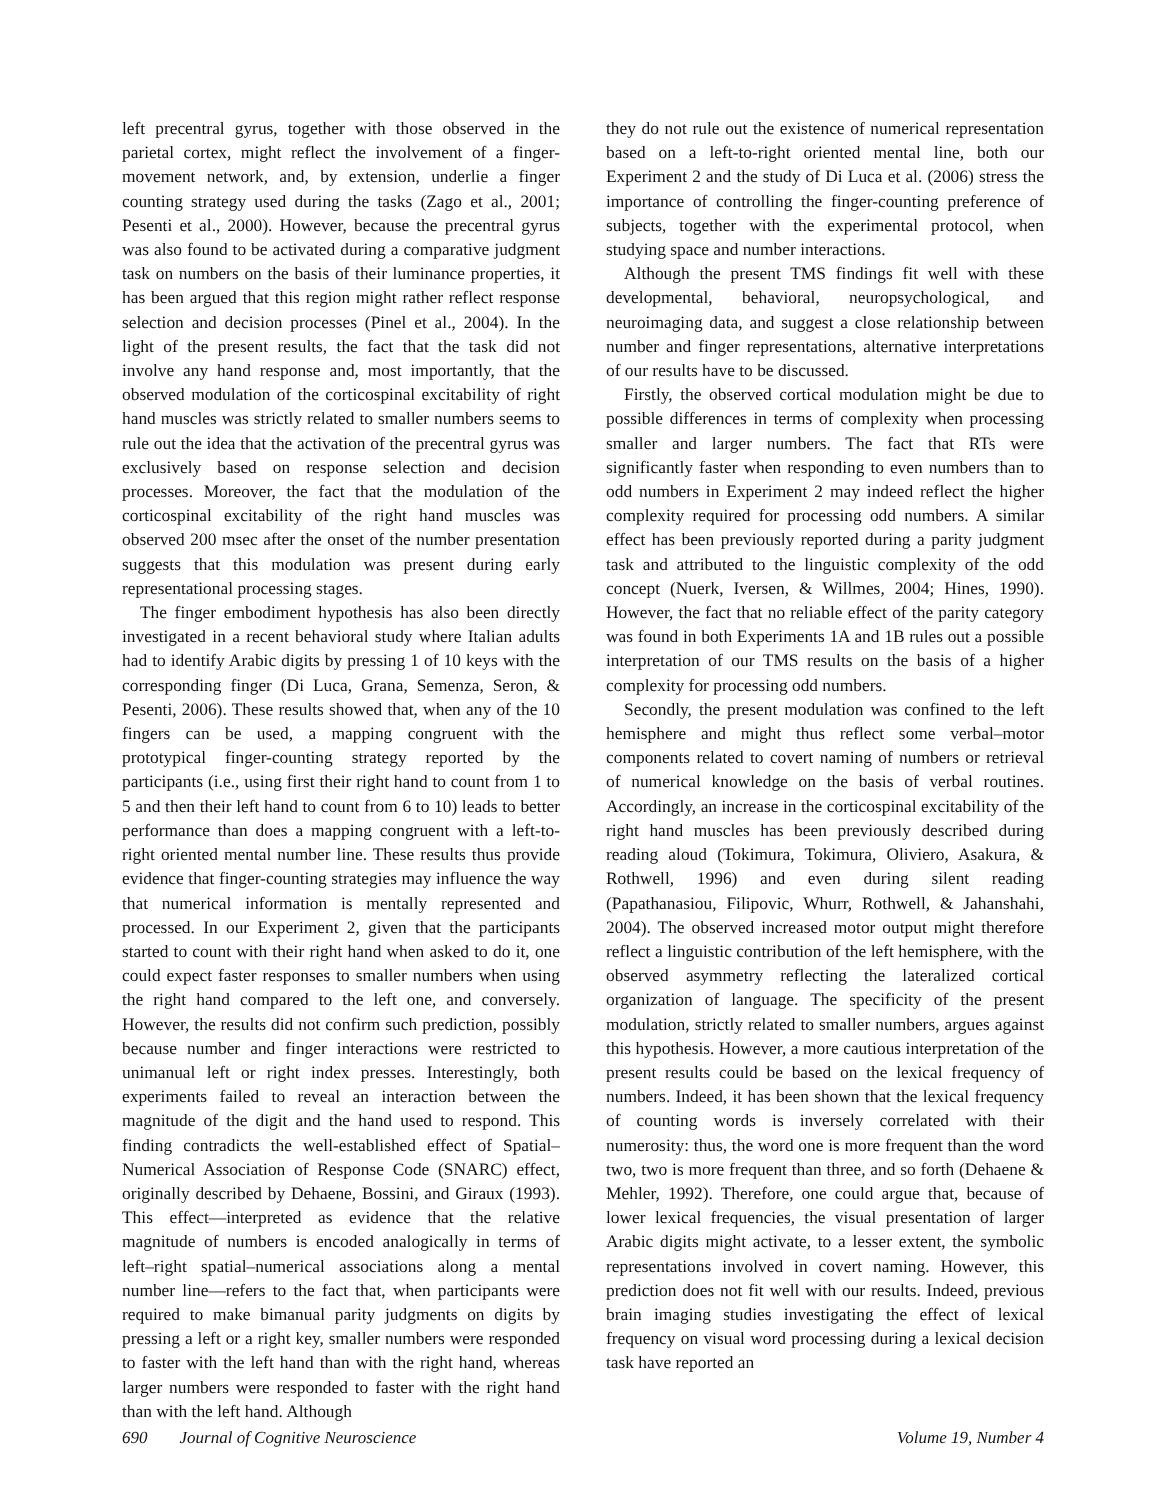left precentral gyrus, together with those observed in the parietal cortex, might reflect the involvement of a finger-movement network, and, by extension, underlie a finger counting strategy used during the tasks (Zago et al., 2001; Pesenti et al., 2000). However, because the precentral gyrus was also found to be activated during a comparative judgment task on numbers on the basis of their luminance properties, it has been argued that this region might rather reflect response selection and decision processes (Pinel et al., 2004). In the light of the present results, the fact that the task did not involve any hand response and, most importantly, that the observed modulation of the corticospinal excitability of right hand muscles was strictly related to smaller numbers seems to rule out the idea that the activation of the precentral gyrus was exclusively based on response selection and decision processes. Moreover, the fact that the modulation of the corticospinal excitability of the right hand muscles was observed 200 msec after the onset of the number presentation suggests that this modulation was present during early representational processing stages.
The finger embodiment hypothesis has also been directly investigated in a recent behavioral study where Italian adults had to identify Arabic digits by pressing 1 of 10 keys with the corresponding finger (Di Luca, Grana, Semenza, Seron, & Pesenti, 2006). These results showed that, when any of the 10 fingers can be used, a mapping congruent with the prototypical finger-counting strategy reported by the participants (i.e., using first their right hand to count from 1 to 5 and then their left hand to count from 6 to 10) leads to better performance than does a mapping congruent with a left-to-right oriented mental number line. These results thus provide evidence that finger-counting strategies may influence the way that numerical information is mentally represented and processed. In our Experiment 2, given that the participants started to count with their right hand when asked to do it, one could expect faster responses to smaller numbers when using the right hand compared to the left one, and conversely. However, the results did not confirm such prediction, possibly because number and finger interactions were restricted to unimanual left or right index presses. Interestingly, both experiments failed to reveal an interaction between the magnitude of the digit and the hand used to respond. This finding contradicts the well-established effect of Spatial–Numerical Association of Response Code (SNARC) effect, originally described by Dehaene, Bossini, and Giraux (1993). This effect—interpreted as evidence that the relative magnitude of numbers is encoded analogically in terms of left–right spatial–numerical associations along a mental number line—refers to the fact that, when participants were required to make bimanual parity judgments on digits by pressing a left or a right key, smaller numbers were responded to faster with the left hand than with the right hand, whereas larger numbers were responded to faster with the right hand than with the left hand. Although
they do not rule out the existence of numerical representation based on a left-to-right oriented mental line, both our Experiment 2 and the study of Di Luca et al. (2006) stress the importance of controlling the finger-counting preference of subjects, together with the experimental protocol, when studying space and number interactions.
Although the present TMS findings fit well with these developmental, behavioral, neuropsychological, and neuroimaging data, and suggest a close relationship between number and finger representations, alternative interpretations of our results have to be discussed.
Firstly, the observed cortical modulation might be due to possible differences in terms of complexity when processing smaller and larger numbers. The fact that RTs were significantly faster when responding to even numbers than to odd numbers in Experiment 2 may indeed reflect the higher complexity required for processing odd numbers. A similar effect has been previously reported during a parity judgment task and attributed to the linguistic complexity of the odd concept (Nuerk, Iversen, & Willmes, 2004; Hines, 1990). However, the fact that no reliable effect of the parity category was found in both Experiments 1A and 1B rules out a possible interpretation of our TMS results on the basis of a higher complexity for processing odd numbers.
Secondly, the present modulation was confined to the left hemisphere and might thus reflect some verbal–motor components related to covert naming of numbers or retrieval of numerical knowledge on the basis of verbal routines. Accordingly, an increase in the corticospinal excitability of the right hand muscles has been previously described during reading aloud (Tokimura, Tokimura, Oliviero, Asakura, & Rothwell, 1996) and even during silent reading (Papathanasiou, Filipovic, Whurr, Rothwell, & Jahanshahi, 2004). The observed increased motor output might therefore reflect a linguistic contribution of the left hemisphere, with the observed asymmetry reflecting the lateralized cortical organization of language. The specificity of the present modulation, strictly related to smaller numbers, argues against this hypothesis. However, a more cautious interpretation of the present results could be based on the lexical frequency of numbers. Indeed, it has been shown that the lexical frequency of counting words is inversely correlated with their numerosity: thus, the word one is more frequent than the word two, two is more frequent than three, and so forth (Dehaene & Mehler, 1992). Therefore, one could argue that, because of lower lexical frequencies, the visual presentation of larger Arabic digits might activate, to a lesser extent, the symbolic representations involved in covert naming. However, this prediction does not fit well with our results. Indeed, previous brain imaging studies investigating the effect of lexical frequency on visual word processing during a lexical decision task have reported an
690 Journal of Cognitive Neuroscience Volume 19, Number 4